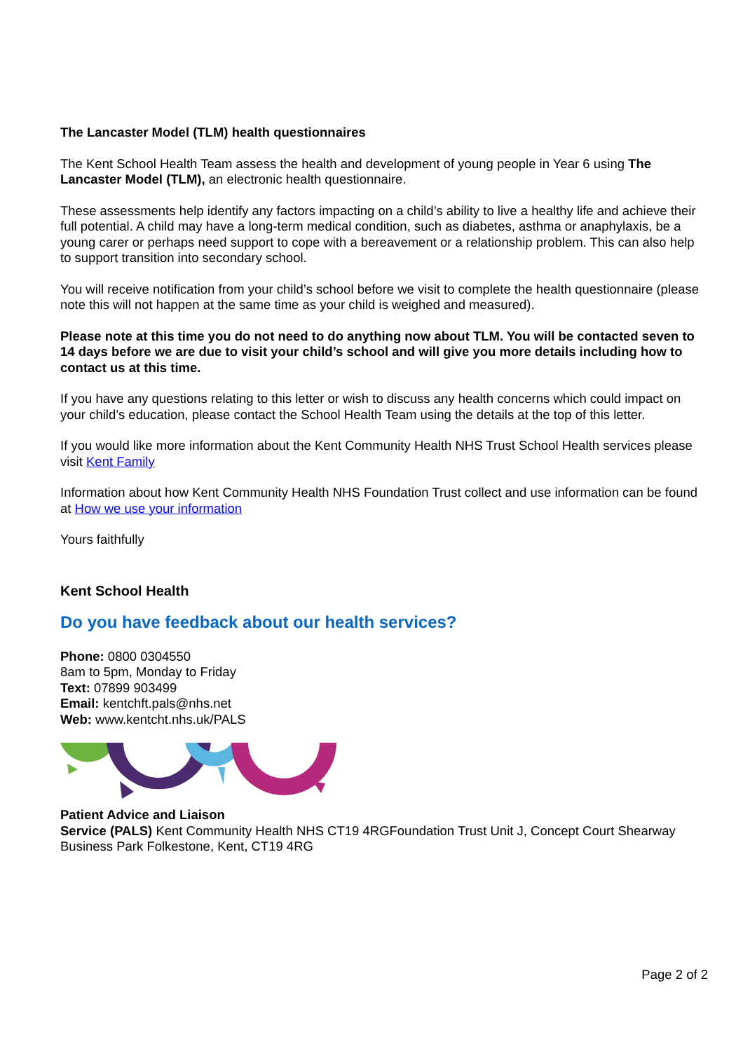The Lancaster Model (TLM) health questionnaires
The Kent School Health Team assess the health and development of young people in Year 6 using The Lancaster Model (TLM), an electronic health questionnaire.
These assessments help identify any factors impacting on a child’s ability to live a healthy life and achieve their full potential. A child may have a long-term medical condition, such as diabetes, asthma or anaphylaxis, be a young carer or perhaps need support to cope with a bereavement or a relationship problem. This can also help to support transition into secondary school.
You will receive notification from your child’s school before we visit to complete the health questionnaire (please note this will not happen at the same time as your child is weighed and measured).
Please note at this time you do not need to do anything now about TLM. You will be contacted seven to 14 days before we are due to visit your child’s school and will give you more details including how to contact us at this time.
If you have any questions relating to this letter or wish to discuss any health concerns which could impact on your child’s education, please contact the School Health Team using the details at the top of this letter.
If you would like more information about the Kent Community Health NHS Trust School Health services please visit Kent Family
Information about how Kent Community Health NHS Foundation Trust collect and use information can be found at How we use your information
Yours faithfully
Kent School Health
Do you have feedback about our health services?
Phone: 0800 0304550
8am to 5pm, Monday to Friday
Text: 07899 903499
Email: kentchft.pals@nhs.net
Web: www.kentcht.nhs.uk/PALS
Patient Advice and Liaison
Service (PALS) Kent Community Health NHS CT19 4RGFoundation Trust Unit J, Concept Court Shearway Business Park Folkestone, Kent, CT19 4RG
Page 2 of 2